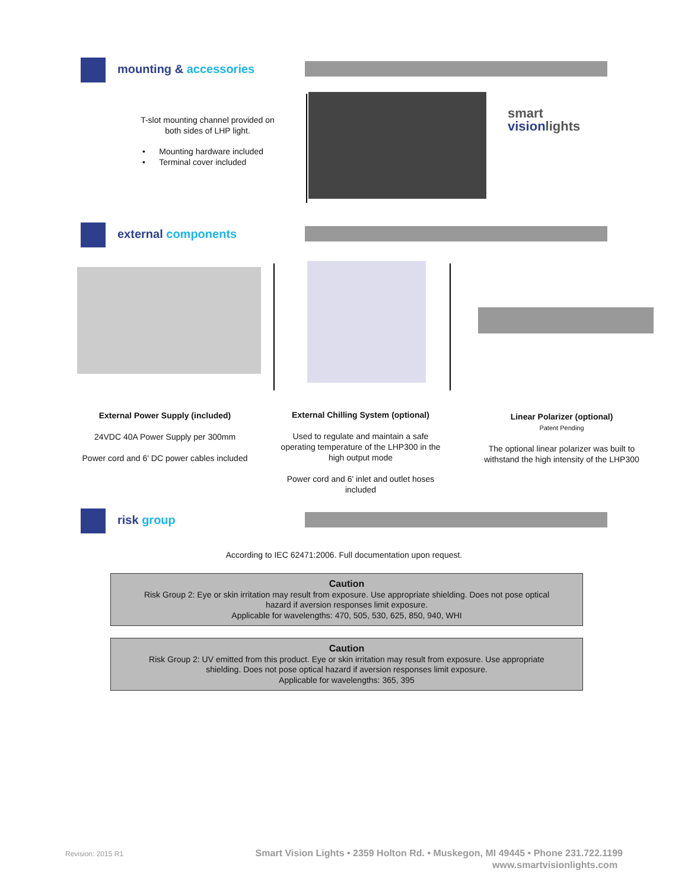mounting & accessories
T-slot mounting channel provided on both sides of LHP light.
• Mounting hardware included
• Terminal cover included
smart
visionlights
external components
External Power Supply (included)
24VDC 40A Power Supply per 300mm
Power cord and 6' DC power cables included
External Chilling System (optional)
Used to regulate and maintain a safe operating temperature of the LHP300 in the high output mode
Power cord and 6' inlet and outlet hoses included
Linear Polarizer (optional)
Patent Pending
The optional linear polarizer was built to withstand the high intensity of the LHP300
risk group
According to IEC 62471:2006. Full documentation upon request.
Caution
Risk Group 2: Eye or skin irritation may result from exposure. Use appropriate shielding. Does not pose optical
hazard if aversion responses limit exposure.
Applicable for wavelengths: 470, 505, 530, 625, 850, 940, WHI
Caution
Risk Group 2: UV emitted from this product. Eye or skin irritation may result from exposure. Use appropriate
shielding. Does not pose optical hazard if aversion responses limit exposure.
Applicable for wavelengths: 365, 395
Revision: 2015 R1
Smart Vision Lights • 2359 Holton Rd. • Muskegon, MI 49445 • Phone 231.722.1199
www.smartvisionlights.com